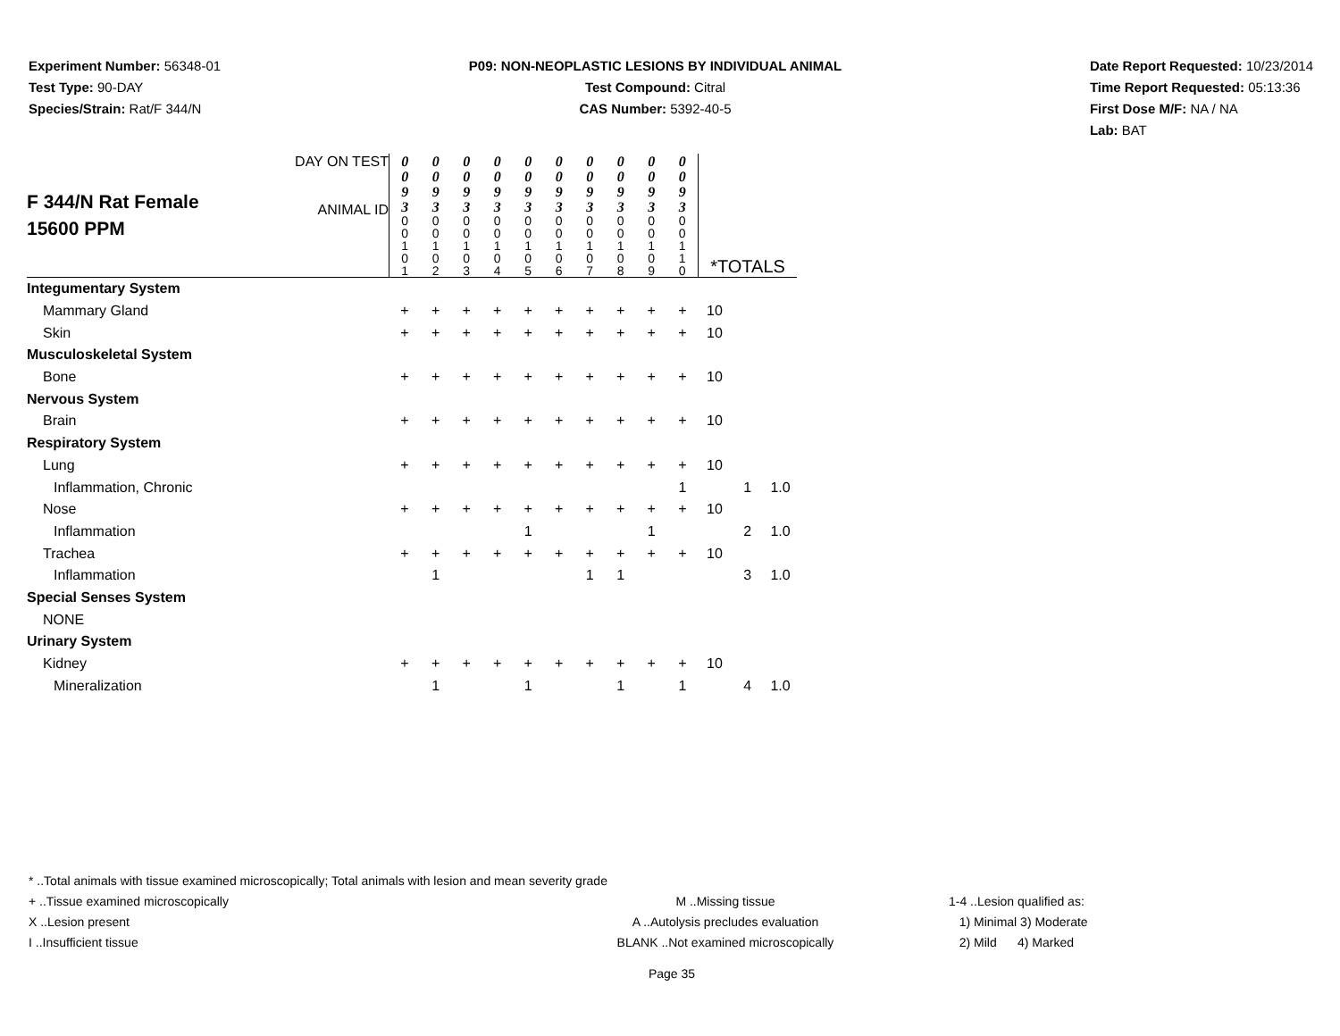Experiment Number: 56348-01
Test Type: 90-DAY
Species/Strain: Rat/F 344/N
P09: NON-NEOPLASTIC LESIONS BY INDIVIDUAL ANIMAL
Test Compound: Citral
CAS Number: 5392-40-5
Date Report Requested: 10/23/2014
Time Report Requested: 05:13:36
First Dose M/F: NA / NA
Lab: BAT
| F 344/N Rat Female 15600 PPM | DAY ON TEST ANIMAL ID | 0 0 9 3 0 0 1 0 1 | 0 0 9 3 0 0 1 0 2 | 0 0 9 3 0 0 1 0 3 | 0 0 9 3 0 0 1 0 4 | 0 0 9 3 0 0 1 0 5 | 0 0 9 3 0 0 1 0 6 | 0 0 9 3 0 0 1 0 7 | 0 0 9 3 0 0 1 0 8 | 0 0 9 3 0 0 1 0 9 | 0 0 9 3 0 0 1 1 0 | *TOTALS | | |
| Integumentary System | | | | | | | | | | | | | | |
| Mammary Gland | | + | + | + | + | + | + | + | + | + | + | 10 | | |
| Skin | | + | + | + | + | + | + | + | + | + | + | 10 | | |
| Musculoskeletal System | | | | | | | | | | | | | | |
| Bone | | + | + | + | + | + | + | + | + | + | + | 10 | | |
| Nervous System | | | | | | | | | | | | | | |
| Brain | | + | + | + | + | + | + | + | + | + | + | 10 | | |
| Respiratory System | | | | | | | | | | | | | | |
| Lung | | + | + | + | + | + | + | + | + | + | + | 10 | | |
| Inflammation, Chronic | | | | | | | | | | | 1 | | 1 | 1.0 |
| Nose | | + | + | + | + | + | + | + | + | + | + | 10 | | |
| Inflammation | | | | | | 1 | | | | 1 | | | 2 | 1.0 |
| Trachea | | + | + | + | + | + | + | + | + | + | + | 10 | | |
| Inflammation | | | 1 | | | | | 1 | 1 | | | | 3 | 1.0 |
| Special Senses System | | | | | | | | | | | | | | |
| NONE | | | | | | | | | | | | | | |
| Urinary System | | | | | | | | | | | | | | |
| Kidney | | + | + | + | + | + | + | + | + | + | + | 10 | | |
| Mineralization | | | 1 | | | 1 | | | 1 | | 1 | | 4 | 1.0 |
* ..Total animals with tissue examined microscopically; Total animals with lesion and mean severity grade
+ ..Tissue examined microscopically M ..Missing tissue 1-4 ..Lesion qualified as:
X ..Lesion present A ..Autolysis precludes evaluation 1) Minimal 3) Moderate
I ..Insufficient tissue BLANK ..Not examined microscopically 2) Mild 4) Marked
Page 35